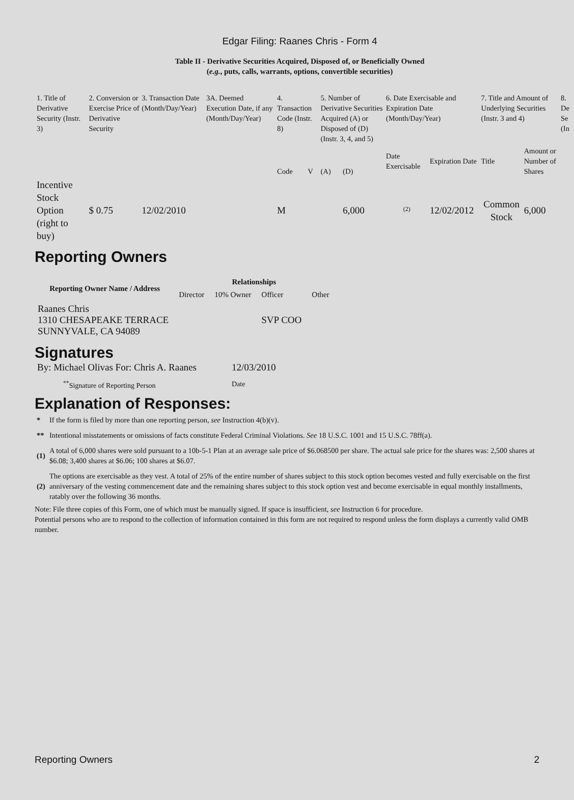Edgar Filing: Raanes Chris - Form 4
Table II - Derivative Securities Acquired, Disposed of, or Beneficially Owned
(e.g., puts, calls, warrants, options, convertible securities)
| 1. Title of Derivative Security (Instr. 3) | 2. Conversion or Exercise Price of Derivative Security | 3. Transaction Date (Month/Day/Year) | 3A. Deemed Execution Date, if any (Month/Day/Year) | 4. Transaction Code (Instr. 8) | | 5. Number of Derivative Securities Acquired (A) or Disposed of (D) (Instr. 3, 4, and 5) | | 6. Date Exercisable and Expiration Date (Month/Day/Year) | | 7. Title and Amount of Underlying Securities (Instr. 3 and 4) | | 8. De Se (In |
| | | | | Code | V | (A) | (D) | Date Exercisable | Expiration Date | Title | Amount or Number of Shares | |
| Incentive Stock Option (right to buy) | $ 0.75 | 12/02/2010 | | M | | | 6,000 | <sup>(2)</sup> | 12/02/2012 | Common Stock | 6,000 | |
Reporting Owners
| Reporting Owner Name / Address | Relationships | | | |
| --- | --- | --- | --- | --- |
| | Director | 10% Owner | Officer | Other |
| Raanes Chris 1310 CHESAPEAKE TERRACE SUNNYVALE, CA 94089 | | | SVP COO | |
Signatures
| By: Michael Olivas For: Chris A. Raanes | 12/03/2010 |
| <sup>**</sup> Signature of Reporting Person | Date |
Explanation of Responses:
| * | If the form is filed by more than one reporting person, see Instruction 4(b)(v). |
| ** | Intentional misstatements or omissions of facts constitute Federal Criminal Violations. See 18 U.S.C. 1001 and 15 U.S.C. 78ff(a). |
| (1) | A total of 6,000 shares were sold pursuant to a 10b-5-1 Plan at an average sale price of $6.068500 per share. The actual sale price for the shares was: 2,500 shares at $6.08; 3,400 shares at $6.06; 100 shares at $6.07. |
| (2) | The options are exercisable as they vest. A total of 25% of the entire number of shares subject to this stock option becomes vested and fully exercisable on the first anniversary of the vesting commencement date and the remaining shares subject to this stock option vest and become exercisable in equal monthly installments, ratably over the following 36 months. |
Note: File three copies of this Form, one of which must be manually signed. If space is insufficient, see Instruction 6 for procedure.
Potential persons who are to respond to the collection of information contained in this form are not required to respond unless the form displays a currently valid OMB number.
Reporting Owners 2